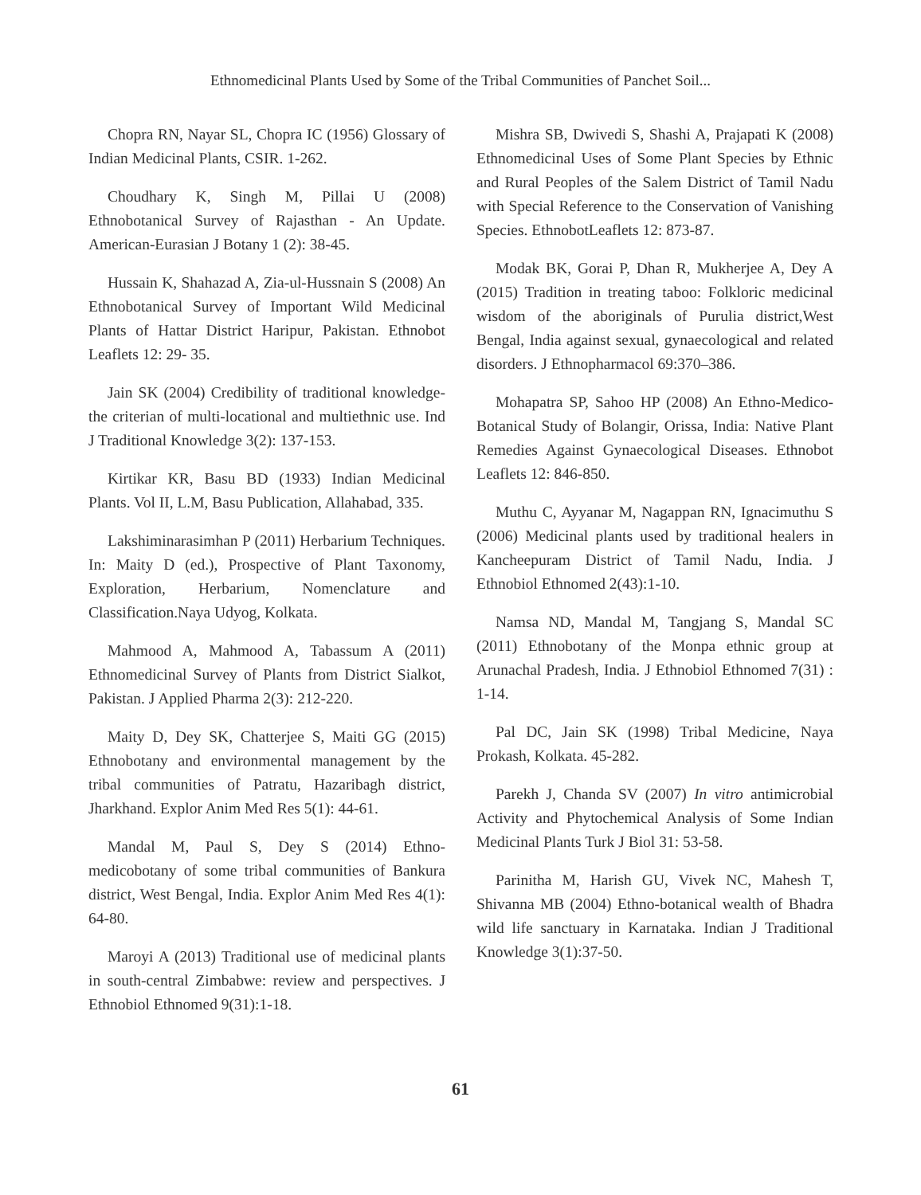Ethnomedicinal Plants Used by Some of the Tribal Communities of Panchet Soil...
Chopra RN, Nayar SL, Chopra IC (1956) Glossary of Indian Medicinal Plants, CSIR. 1-262.
Choudhary K, Singh M, Pillai U (2008) Ethnobotanical Survey of Rajasthan - An Update. American-Eurasian J Botany 1 (2): 38-45.
Hussain K, Shahazad A, Zia-ul-Hussnain S (2008) An Ethnobotanical Survey of Important Wild Medicinal Plants of Hattar District Haripur, Pakistan. Ethnobot Leaflets 12: 29- 35.
Jain SK (2004) Credibility of traditional knowledge- the criterian of multi-locational and multiethnic use. Ind J Traditional Knowledge 3(2): 137-153.
Kirtikar KR, Basu BD (1933) Indian Medicinal Plants. Vol II, L.M, Basu Publication, Allahabad, 335.
Lakshiminarasimhan P (2011) Herbarium Techniques. In: Maity D (ed.), Prospective of Plant Taxonomy, Exploration, Herbarium, Nomenclature and Classification.Naya Udyog, Kolkata.
Mahmood A, Mahmood A, Tabassum A (2011) Ethnomedicinal Survey of Plants from District Sialkot, Pakistan. J Applied Pharma 2(3): 212-220.
Maity D, Dey SK, Chatterjee S, Maiti GG (2015) Ethnobotany and environmental management by the tribal communities of Patratu, Hazaribagh district, Jharkhand. Explor Anim Med Res 5(1): 44-61.
Mandal M, Paul S, Dey S (2014) Ethno-medicobotany of some tribal communities of Bankura district, West Bengal, India. Explor Anim Med Res 4(1): 64-80.
Maroyi A (2013) Traditional use of medicinal plants in south-central Zimbabwe: review and perspectives. J Ethnobiol Ethnomed 9(31):1-18.
Mishra SB, Dwivedi S, Shashi A, Prajapati K (2008) Ethnomedicinal Uses of Some Plant Species by Ethnic and Rural Peoples of the Salem District of Tamil Nadu with Special Reference to the Conservation of Vanishing Species. EthnobotLeaflets 12: 873-87.
Modak BK, Gorai P, Dhan R, Mukherjee A, Dey A (2015) Tradition in treating taboo: Folkloric medicinal wisdom of the aboriginals of Purulia district,West Bengal, India against sexual, gynaecological and related disorders. J Ethnopharmacol 69:370–386.
Mohapatra SP, Sahoo HP (2008) An Ethno-Medico-Botanical Study of Bolangir, Orissa, India: Native Plant Remedies Against Gynaecological Diseases. Ethnobot Leaflets 12: 846-850.
Muthu C, Ayyanar M, Nagappan RN, Ignacimuthu S (2006) Medicinal plants used by traditional healers in Kancheepuram District of Tamil Nadu, India. J Ethnobiol Ethnomed 2(43):1-10.
Namsa ND, Mandal M, Tangjang S, Mandal SC (2011) Ethnobotany of the Monpa ethnic group at Arunachal Pradesh, India. J Ethnobiol Ethnomed 7(31) : 1-14.
Pal DC, Jain SK (1998) Tribal Medicine, Naya Prokash, Kolkata. 45-282.
Parekh J, Chanda SV (2007) In vitro antimicrobial Activity and Phytochemical Analysis of Some Indian Medicinal Plants Turk J Biol 31: 53-58.
Parinitha M, Harish GU, Vivek NC, Mahesh T, Shivanna MB (2004) Ethno-botanical wealth of Bhadra wild life sanctuary in Karnataka. Indian J Traditional Knowledge 3(1):37-50.
61